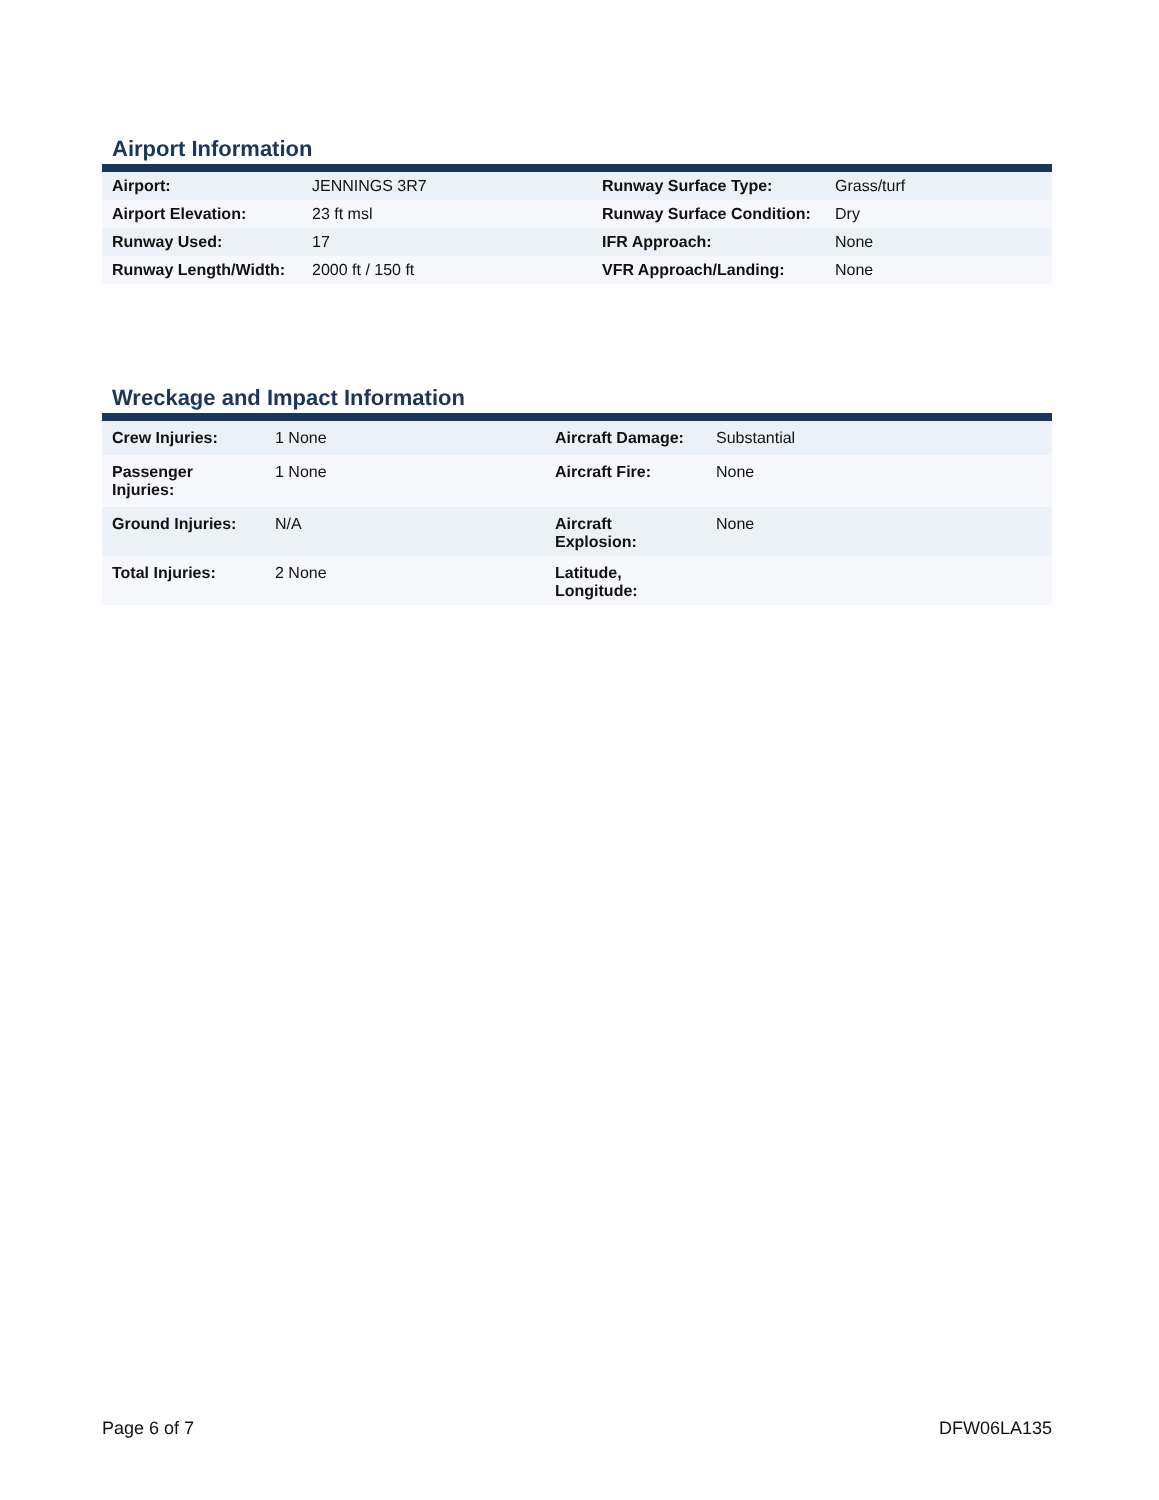Airport Information
| Airport: | JENNINGS 3R7 | Runway Surface Type: | Grass/turf |
| Airport Elevation: | 23 ft msl | Runway Surface Condition: | Dry |
| Runway Used: | 17 | IFR Approach: | None |
| Runway Length/Width: | 2000 ft / 150 ft | VFR Approach/Landing: | None |
Wreckage and Impact Information
| Crew Injuries: | 1 None | Aircraft Damage: | Substantial |
| Passenger Injuries: | 1 None | Aircraft Fire: | None |
| Ground Injuries: | N/A | Aircraft Explosion: | None |
| Total Injuries: | 2 None | Latitude, Longitude: | |
Page 6 of 7 DFW06LA135